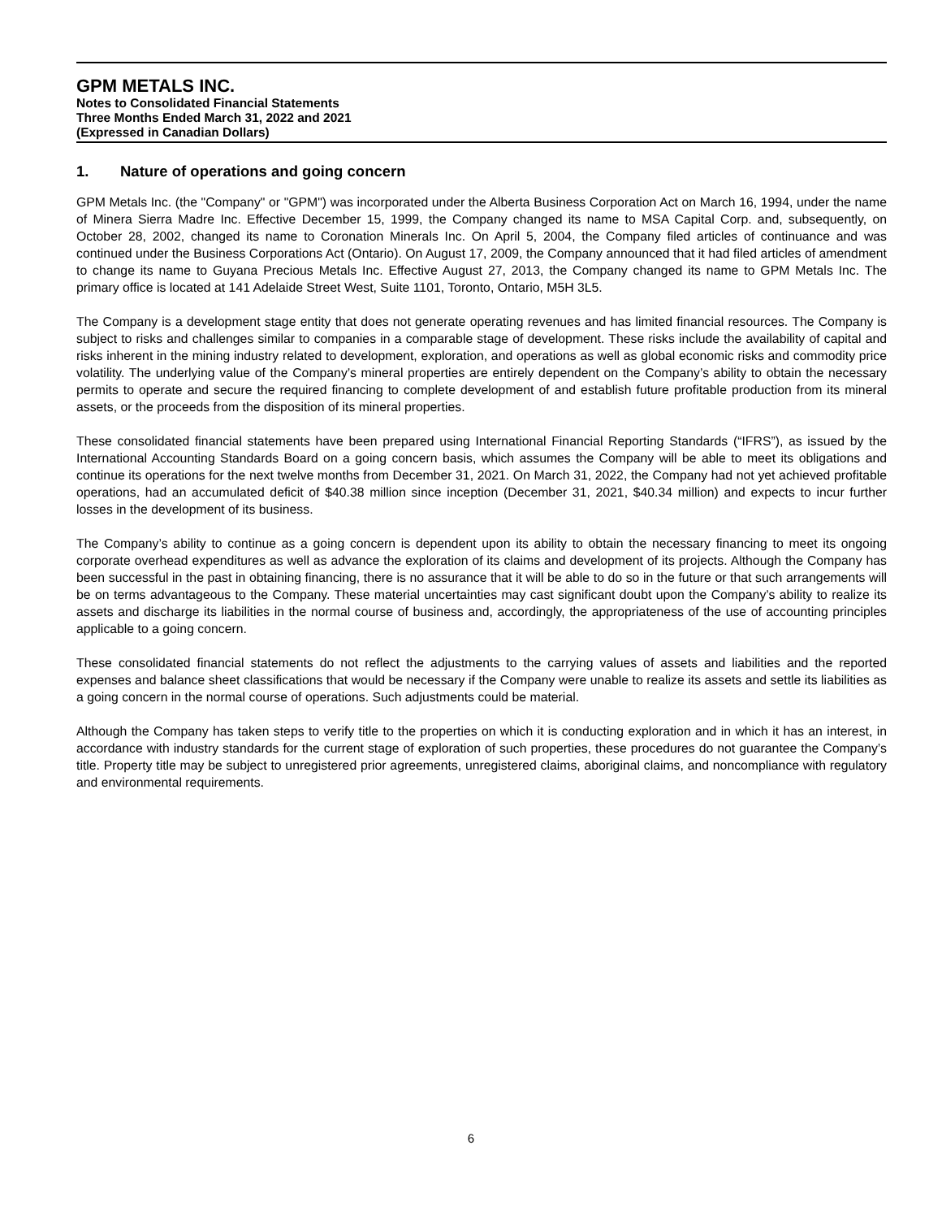GPM METALS INC.
Notes to Consolidated Financial Statements
Three Months Ended March 31, 2022 and 2021
(Expressed in Canadian Dollars)
1. Nature of operations and going concern
GPM Metals Inc. (the "Company" or "GPM") was incorporated under the Alberta Business Corporation Act on March 16, 1994, under the name of Minera Sierra Madre Inc. Effective December 15, 1999, the Company changed its name to MSA Capital Corp. and, subsequently, on October 28, 2002, changed its name to Coronation Minerals Inc. On April 5, 2004, the Company filed articles of continuance and was continued under the Business Corporations Act (Ontario). On August 17, 2009, the Company announced that it had filed articles of amendment to change its name to Guyana Precious Metals Inc. Effective August 27, 2013, the Company changed its name to GPM Metals Inc. The primary office is located at 141 Adelaide Street West, Suite 1101, Toronto, Ontario, M5H 3L5.
The Company is a development stage entity that does not generate operating revenues and has limited financial resources. The Company is subject to risks and challenges similar to companies in a comparable stage of development. These risks include the availability of capital and risks inherent in the mining industry related to development, exploration, and operations as well as global economic risks and commodity price volatility. The underlying value of the Company’s mineral properties are entirely dependent on the Company’s ability to obtain the necessary permits to operate and secure the required financing to complete development of and establish future profitable production from its mineral assets, or the proceeds from the disposition of its mineral properties.
These consolidated financial statements have been prepared using International Financial Reporting Standards (“IFRS”), as issued by the International Accounting Standards Board on a going concern basis, which assumes the Company will be able to meet its obligations and continue its operations for the next twelve months from December 31, 2021. On March 31, 2022, the Company had not yet achieved profitable operations, had an accumulated deficit of $40.38 million since inception (December 31, 2021, $40.34 million) and expects to incur further losses in the development of its business.
The Company’s ability to continue as a going concern is dependent upon its ability to obtain the necessary financing to meet its ongoing corporate overhead expenditures as well as advance the exploration of its claims and development of its projects. Although the Company has been successful in the past in obtaining financing, there is no assurance that it will be able to do so in the future or that such arrangements will be on terms advantageous to the Company. These material uncertainties may cast significant doubt upon the Company’s ability to realize its assets and discharge its liabilities in the normal course of business and, accordingly, the appropriateness of the use of accounting principles applicable to a going concern.
These consolidated financial statements do not reflect the adjustments to the carrying values of assets and liabilities and the reported expenses and balance sheet classifications that would be necessary if the Company were unable to realize its assets and settle its liabilities as a going concern in the normal course of operations. Such adjustments could be material.
Although the Company has taken steps to verify title to the properties on which it is conducting exploration and in which it has an interest, in accordance with industry standards for the current stage of exploration of such properties, these procedures do not guarantee the Company’s title. Property title may be subject to unregistered prior agreements, unregistered claims, aboriginal claims, and noncompliance with regulatory and environmental requirements.
6